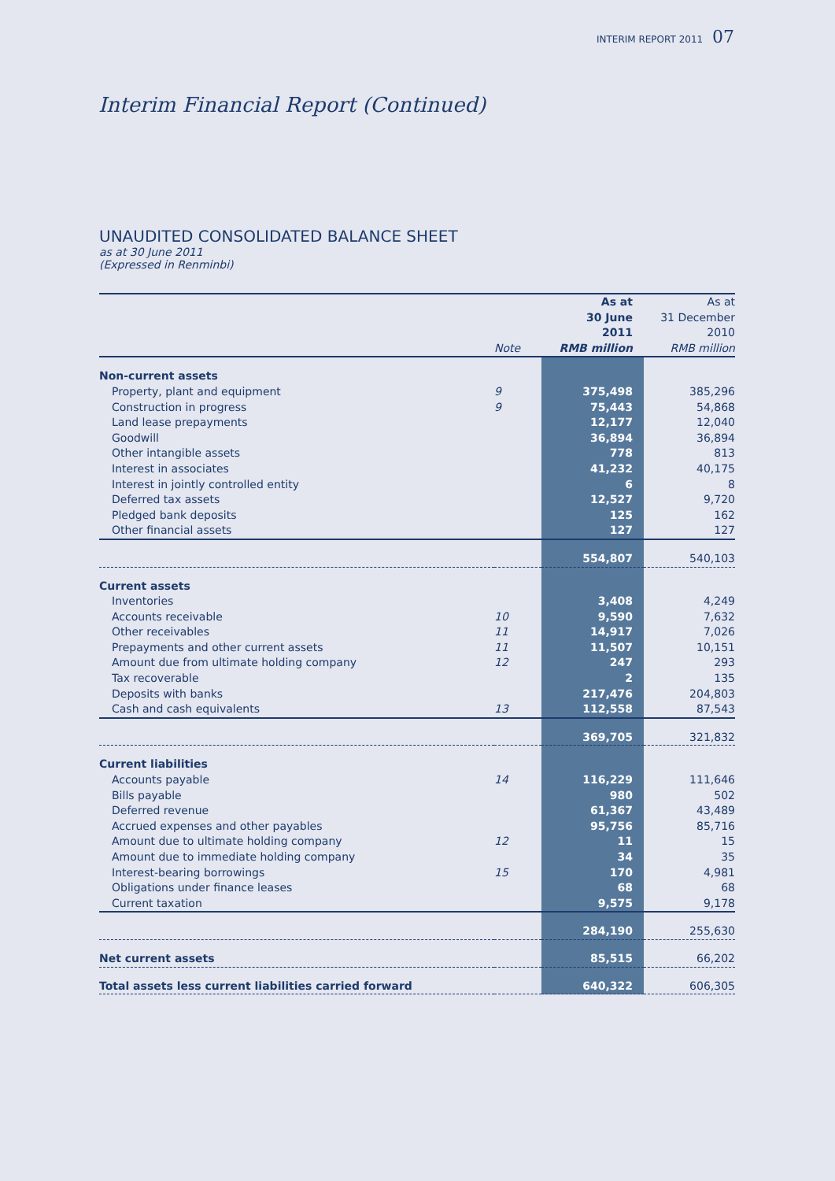INTERIM REPORT 2011 07
Interim Financial Report (Continued)
UNAUDITED CONSOLIDATED BALANCE SHEET
as at 30 June 2011
(Expressed in Renminbi)
| | Note | As at 30 June 2011 RMB million | As at 31 December 2010 RMB million |
| Non-current assets | | | |
| Property, plant and equipment | 9 | 375,498 | 385,296 |
| Construction in progress | 9 | 75,443 | 54,868 |
| Land lease prepayments | | 12,177 | 12,040 |
| Goodwill | | 36,894 | 36,894 |
| Other intangible assets | | 778 | 813 |
| Interest in associates | | 41,232 | 40,175 |
| Interest in jointly controlled entity | | 6 | 8 |
| Deferred tax assets | | 12,527 | 9,720 |
| Pledged bank deposits | | 125 | 162 |
| Other financial assets | | 127 | 127 |
| | | 554,807 | 540,103 |
| Current assets | | | |
| Inventories | | 3,408 | 4,249 |
| Accounts receivable | 10 | 9,590 | 7,632 |
| Other receivables | 11 | 14,917 | 7,026 |
| Prepayments and other current assets | 11 | 11,507 | 10,151 |
| Amount due from ultimate holding company | 12 | 247 | 293 |
| Tax recoverable | | 2 | 135 |
| Deposits with banks | | 217,476 | 204,803 |
| Cash and cash equivalents | 13 | 112,558 | 87,543 |
| | | 369,705 | 321,832 |
| Current liabilities | | | |
| Accounts payable | 14 | 116,229 | 111,646 |
| Bills payable | | 980 | 502 |
| Deferred revenue | | 61,367 | 43,489 |
| Accrued expenses and other payables | | 95,756 | 85,716 |
| Amount due to ultimate holding company | 12 | 11 | 15 |
| Amount due to immediate holding company | | 34 | 35 |
| Interest-bearing borrowings | 15 | 170 | 4,981 |
| Obligations under finance leases | | 68 | 68 |
| Current taxation | | 9,575 | 9,178 |
| | | 284,190 | 255,630 |
| Net current assets | | 85,515 | 66,202 |
| Total assets less current liabilities carried forward | | 640,322 | 606,305 |